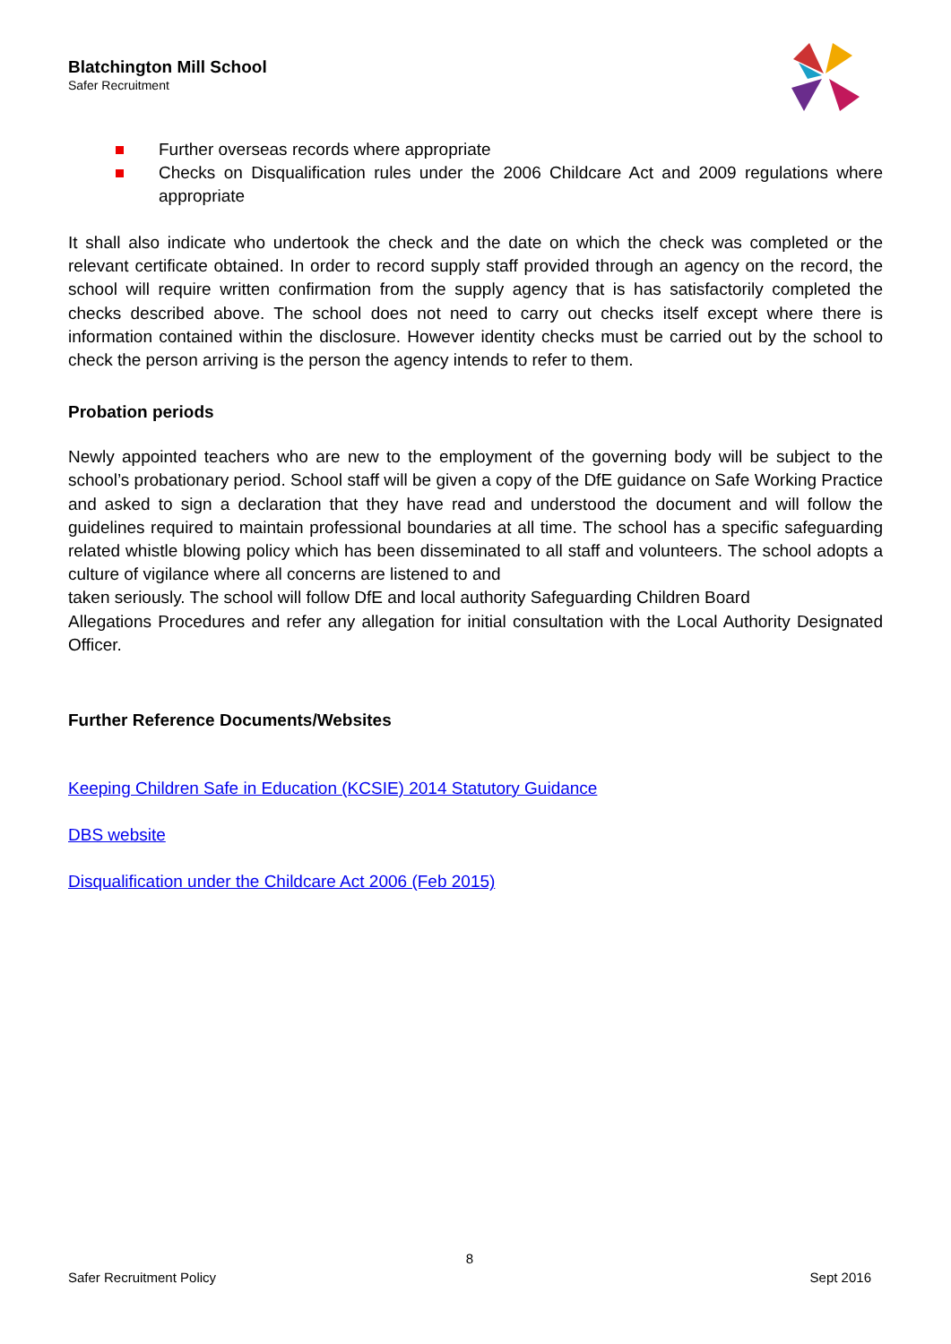Blatchington Mill School
Safer Recruitment
Further overseas records where appropriate
Checks on Disqualification rules under the 2006 Childcare Act and 2009 regulations where appropriate
It shall also indicate who undertook the check and the date on which the check was completed or the relevant certificate obtained. In order to record supply staff provided through an agency on the record, the school will require written confirmation from the supply agency that is has satisfactorily completed the checks described above. The school does not need to carry out checks itself except where there is information contained within the disclosure. However identity checks must be carried out by the school to check the person arriving is the person the agency intends to refer to them.
Probation periods
Newly appointed teachers who are new to the employment of the governing body will be subject to the school’s probationary period. School staff will be given a copy of the DfE guidance on Safe Working Practice and asked to sign a declaration that they have read and understood the document and will follow the guidelines required to maintain professional boundaries at all time. The school has a specific safeguarding related whistle blowing policy which has been disseminated to all staff and volunteers. The school adopts a culture of vigilance where all concerns are listened to and
taken seriously. The school will follow DfE and local authority Safeguarding Children Board
Allegations Procedures and refer any allegation for initial consultation with the Local Authority Designated Officer.
Further Reference Documents/Websites
Keeping Children Safe in Education (KCSIE) 2014 Statutory Guidance
DBS website
Disqualification under the Childcare Act 2006 (Feb 2015)
8
Safer Recruitment Policy Sept 2016